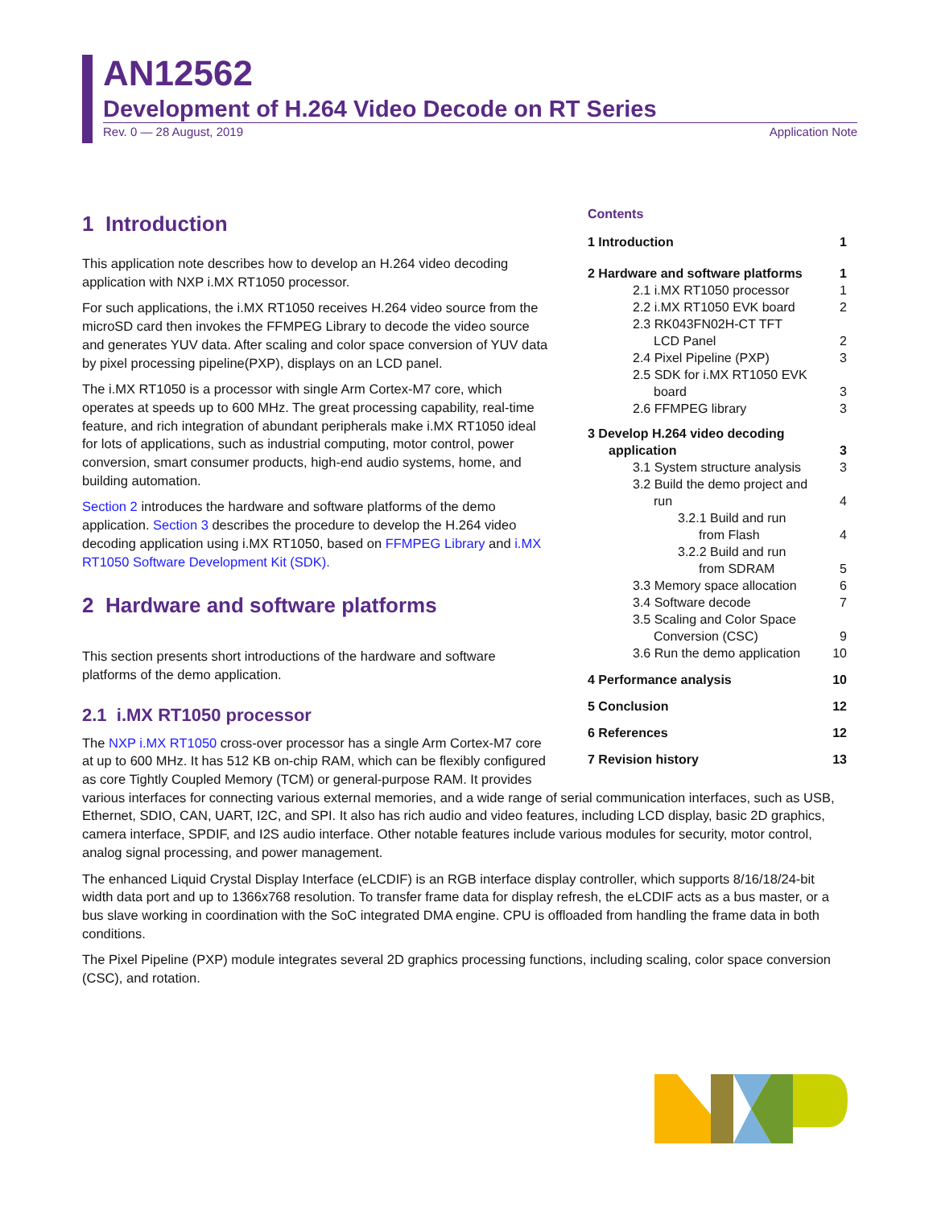AN12562
Development of H.264 Video Decode on RT Series
Rev. 0 — 28 August, 2019 Application Note
Contents
1 Introduction 1
2 Hardware and software platforms 1
2.1 i.MX RT1050 processor 1
2.2 i.MX RT1050 EVK board 2
2.3 RK043FN02H-CT TFT
LCD Panel 2
2.4 Pixel Pipeline (PXP) 3
2.5 SDK for i.MX RT1050 EVK
board 3
2.6 FFMPEG library 3
3 Develop H.264 video decoding
application 3
3.1 System structure analysis 3
3.2 Build the demo project and
run 4
3.2.1 Build and run
from Flash 4
3.2.2 Build and run
from SDRAM 5
3.3 Memory space allocation 6
3.4 Software decode 7
3.5 Scaling and Color Space
Conversion (CSC) 9
3.6 Run the demo application 10
4 Performance analysis 10
5 Conclusion 12
6 References 12
7 Revision history 13
1 Introduction
This application note describes how to develop an H.264 video decoding application with NXP i.MX RT1050 processor.
For such applications, the i.MX RT1050 receives H.264 video source from the microSD card then invokes the FFMPEG Library to decode the video source and generates YUV data. After scaling and color space conversion of YUV data by pixel processing pipeline(PXP), displays on an LCD panel.
The i.MX RT1050 is a processor with single Arm Cortex-M7 core, which operates at speeds up to 600 MHz. The great processing capability, real-time feature, and rich integration of abundant peripherals make i.MX RT1050 ideal for lots of applications, such as industrial computing, motor control, power conversion, smart consumer products, high-end audio systems, home, and building automation.
Section 2 introduces the hardware and software platforms of the demo application. Section 3 describes the procedure to develop the H.264 video decoding application using i.MX RT1050, based on FFMPEG Library and i.MX RT1050 Software Development Kit (SDK).
2 Hardware and software platforms
This section presents short introductions of the hardware and software platforms of the demo application.
2.1 i.MX RT1050 processor
The NXP i.MX RT1050 cross-over processor has a single Arm Cortex-M7 core
at up to 600 MHz. It has 512 KB on-chip RAM, which can be flexibly configured
as core Tightly Coupled Memory (TCM) or general-purpose RAM. It provides
various interfaces for connecting various external memories, and a wide range of serial communication interfaces, such as USB, Ethernet, SDIO, CAN, UART, I2C, and SPI. It also has rich audio and video features, including LCD display, basic 2D graphics, camera interface, SPDIF, and I2S audio interface. Other notable features include various modules for security, motor control, analog signal processing, and power management.
The enhanced Liquid Crystal Display Interface (eLCDIF) is an RGB interface display controller, which supports 8/16/18/24-bit width data port and up to 1366x768 resolution. To transfer frame data for display refresh, the eLCDIF acts as a bus master, or a bus slave working in coordination with the SoC integrated DMA engine. CPU is offloaded from handling the frame data in both conditions.
The Pixel Pipeline (PXP) module integrates several 2D graphics processing functions, including scaling, color space conversion (CSC), and rotation.